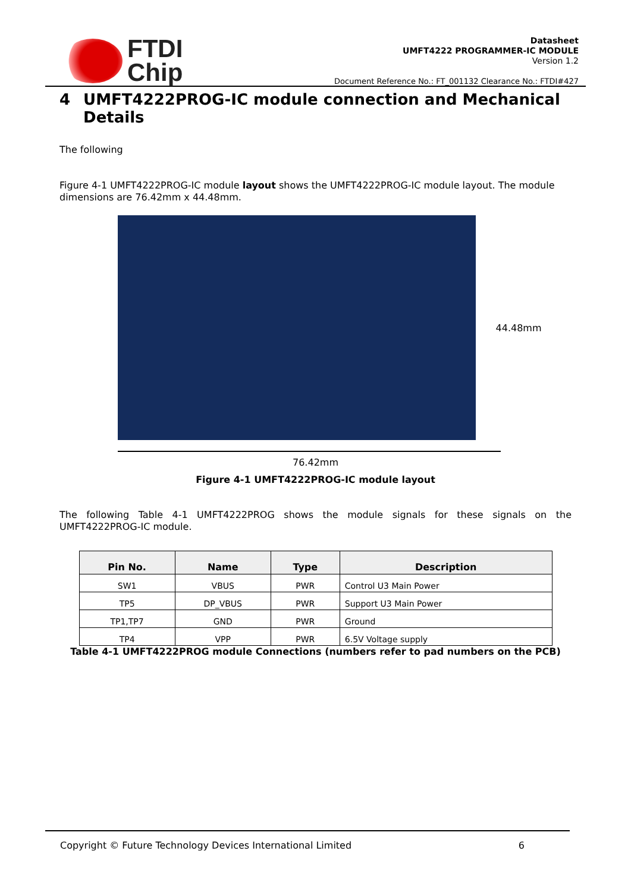FTDI
Chip
Datasheet
UMFT4222 PROGRAMMER-IC MODULE
Version 1.2
Document Reference No.: FT_001132 Clearance No.: FTDI#427
4 UMFT4222PROG-IC module connection and Mechanical Details
The following
Figure 4-1 UMFT4222PROG-IC module layout shows the UMFT4222PROG-IC module layout. The module dimensions are 76.42mm x 44.48mm.
44.48mm
76.42mm
Figure 4-1 UMFT4222PROG-IC module layout
The following Table 4-1 UMFT4222PROG shows the module signals for these signals on the UMFT4222PROG-IC module.
| Pin No. | Name | Type | Description |
| --- | --- | --- | --- |
| SW1 | VBUS | PWR | Control U3 Main Power |
| TP5 | DP_VBUS | PWR | Support U3 Main Power |
| TP1,TP7 | GND | PWR | Ground |
| TP4 | VPP | PWR | 6.5V Voltage supply |
Table 4-1 UMFT4222PROG module Connections (numbers refer to pad numbers on the PCB)
Copyright © Future Technology Devices International Limited 6